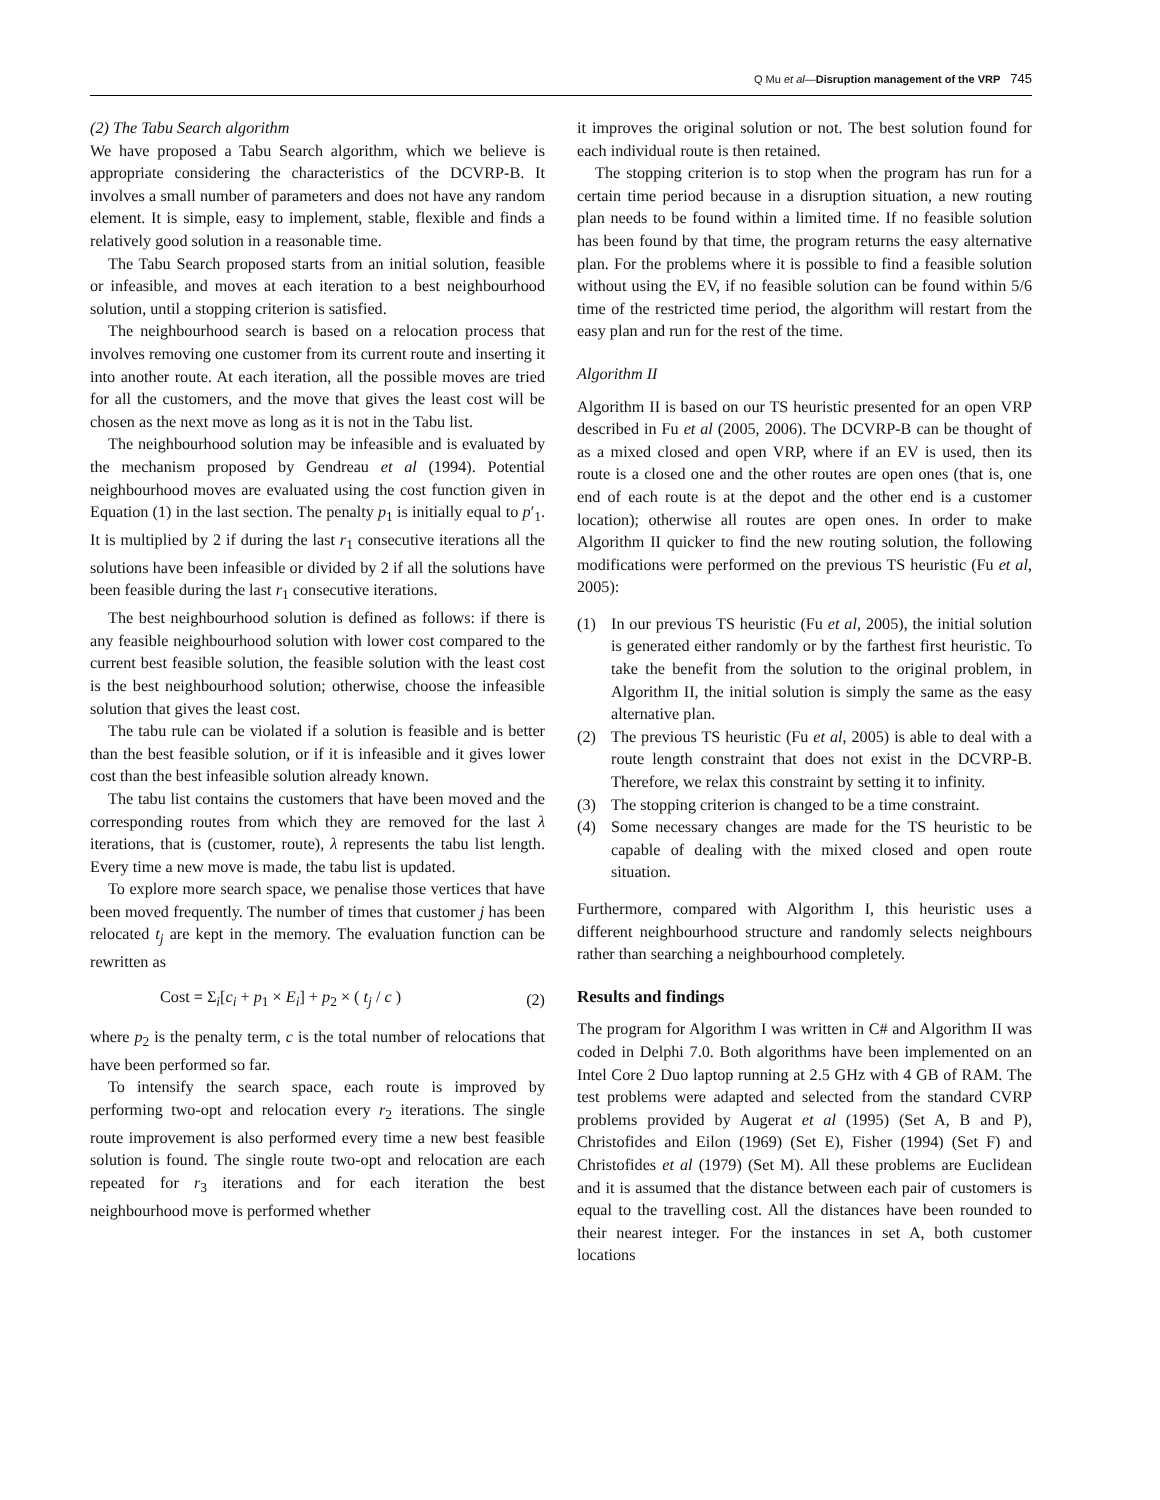Q Mu et al—Disruption management of the VRP 745
(2) The Tabu Search algorithm
We have proposed a Tabu Search algorithm, which we believe is appropriate considering the characteristics of the DCVRP-B. It involves a small number of parameters and does not have any random element. It is simple, easy to implement, stable, flexible and finds a relatively good solution in a reasonable time.
The Tabu Search proposed starts from an initial solution, feasible or infeasible, and moves at each iteration to a best neighbourhood solution, until a stopping criterion is satisfied.
The neighbourhood search is based on a relocation process that involves removing one customer from its current route and inserting it into another route. At each iteration, all the possible moves are tried for all the customers, and the move that gives the least cost will be chosen as the next move as long as it is not in the Tabu list.
The neighbourhood solution may be infeasible and is evaluated by the mechanism proposed by Gendreau et al (1994). Potential neighbourhood moves are evaluated using the cost function given in Equation (1) in the last section. The penalty p<sub>1</sub> is initially equal to p′<sub>1</sub>. It is multiplied by 2 if during the last r<sub>1</sub> consecutive iterations all the solutions have been infeasible or divided by 2 if all the solutions have been feasible during the last r<sub>1</sub> consecutive iterations.
The best neighbourhood solution is defined as follows: if there is any feasible neighbourhood solution with lower cost compared to the current best feasible solution, the feasible solution with the least cost is the best neighbourhood solution; otherwise, choose the infeasible solution that gives the least cost.
The tabu rule can be violated if a solution is feasible and is better than the best feasible solution, or if it is infeasible and it gives lower cost than the best infeasible solution already known.
The tabu list contains the customers that have been moved and the corresponding routes from which they are removed for the last λ iterations, that is (customer, route), λ represents the tabu list length. Every time a new move is made, the tabu list is updated.
To explore more search space, we penalise those vertices that have been moved frequently. The number of times that customer j has been relocated t<sub>j</sub> are kept in the memory. The evaluation function can be rewritten as
Cost = Σ<sub>i</sub>[c<sub>i</sub> + p<sub>1</sub> × E<sub>i</sub>] + p<sub>2</sub> × ( t<sub>j</sub> / c ) (2)
where p<sub>2</sub> is the penalty term, c is the total number of relocations that have been performed so far.
To intensify the search space, each route is improved by performing two-opt and relocation every r<sub>2</sub> iterations. The single route improvement is also performed every time a new best feasible solution is found. The single route two-opt and relocation are each repeated for r<sub>3</sub> iterations and for each iteration the best neighbourhood move is performed whether
it improves the original solution or not. The best solution found for each individual route is then retained.
The stopping criterion is to stop when the program has run for a certain time period because in a disruption situation, a new routing plan needs to be found within a limited time. If no feasible solution has been found by that time, the program returns the easy alternative plan. For the problems where it is possible to find a feasible solution without using the EV, if no feasible solution can be found within 5/6 time of the restricted time period, the algorithm will restart from the easy plan and run for the rest of the time.
Algorithm II
Algorithm II is based on our TS heuristic presented for an open VRP described in Fu et al (2005, 2006). The DCVRP-B can be thought of as a mixed closed and open VRP, where if an EV is used, then its route is a closed one and the other routes are open ones (that is, one end of each route is at the depot and the other end is a customer location); otherwise all routes are open ones. In order to make Algorithm II quicker to find the new routing solution, the following modifications were performed on the previous TS heuristic (Fu et al, 2005):
(1) In our previous TS heuristic (Fu et al, 2005), the initial solution is generated either randomly or by the farthest first heuristic. To take the benefit from the solution to the original problem, in Algorithm II, the initial solution is simply the same as the easy alternative plan.
(2) The previous TS heuristic (Fu et al, 2005) is able to deal with a route length constraint that does not exist in the DCVRP-B. Therefore, we relax this constraint by setting it to infinity.
(3) The stopping criterion is changed to be a time constraint.
(4) Some necessary changes are made for the TS heuristic to be capable of dealing with the mixed closed and open route situation.
Furthermore, compared with Algorithm I, this heuristic uses a different neighbourhood structure and randomly selects neighbours rather than searching a neighbourhood completely.
Results and findings
The program for Algorithm I was written in C# and Algorithm II was coded in Delphi 7.0. Both algorithms have been implemented on an Intel Core 2 Duo laptop running at 2.5 GHz with 4 GB of RAM. The test problems were adapted and selected from the standard CVRP problems provided by Augerat et al (1995) (Set A, B and P), Christofides and Eilon (1969) (Set E), Fisher (1994) (Set F) and Christofides et al (1979) (Set M). All these problems are Euclidean and it is assumed that the distance between each pair of customers is equal to the travelling cost. All the distances have been rounded to their nearest integer. For the instances in set A, both customer locations